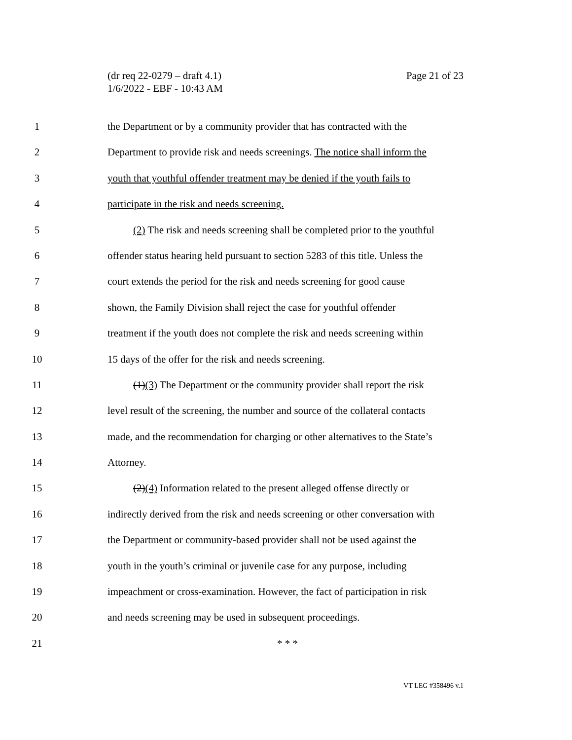Page 21 of 23 (dr req 22-0279 – draft 4.1)
1/6/2022 - EBF - 10:43 AM
1 the Department or by a community provider that has contracted with the
2 Department to provide risk and needs screenings. The notice shall inform the
3 youth that youthful offender treatment may be denied if the youth fails to
4 participate in the risk and needs screening.
5 (2) The risk and needs screening shall be completed prior to the youthful
6 offender status hearing held pursuant to section 5283 of this title. Unless the
7 court extends the period for the risk and needs screening for good cause
8 shown, the Family Division shall reject the case for youthful offender
9 treatment if the youth does not complete the risk and needs screening within
10 15 days of the offer for the risk and needs screening.
11 (1)(3) The Department or the community provider shall report the risk
12 level result of the screening, the number and source of the collateral contacts
13 made, and the recommendation for charging or other alternatives to the State’s
14 Attorney.
15 (2)(4) Information related to the present alleged offense directly or
16 indirectly derived from the risk and needs screening or other conversation with
17 the Department or community-based provider shall not be used against the
18 youth in the youth’s criminal or juvenile case for any purpose, including
19 impeachment or cross-examination. However, the fact of participation in risk
20 and needs screening may be used in subsequent proceedings.
21 * * *
VT LEG #358496 v.1